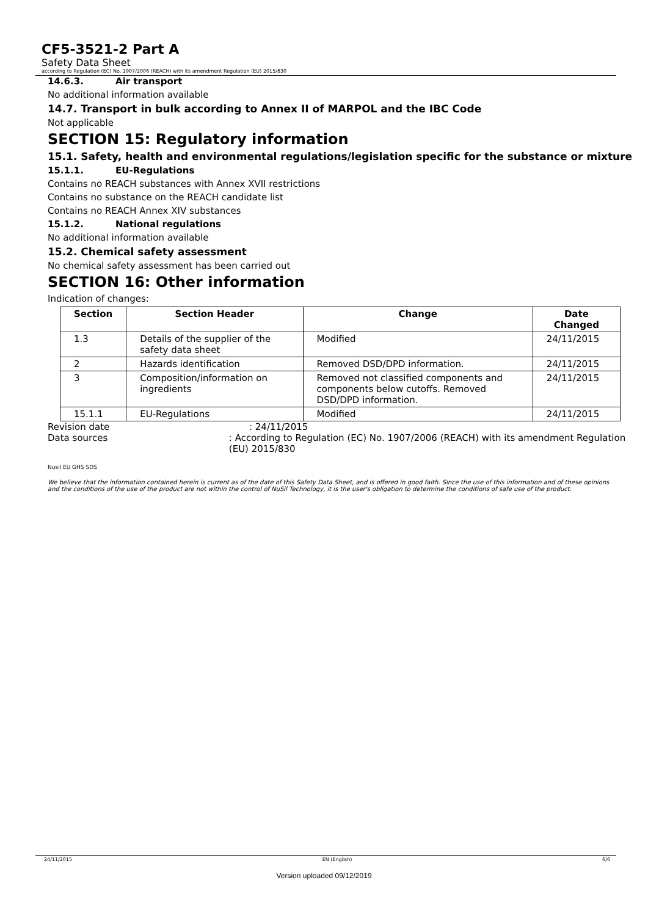CF5-3521-2 Part A
Safety Data Sheet
according to Regulation (EC) No. 1907/2006 (REACH) with its amendment Regulation (EU) 2015/830
14.6.3. Air transport
No additional information available
14.7. Transport in bulk according to Annex II of MARPOL and the IBC Code
Not applicable
SECTION 15: Regulatory information
15.1. Safety, health and environmental regulations/legislation specific for the substance or mixture
15.1.1. EU-Regulations
Contains no REACH substances with Annex XVII restrictions
Contains no substance on the REACH candidate list
Contains no REACH Annex XIV substances
15.1.2. National regulations
No additional information available
15.2. Chemical safety assessment
No chemical safety assessment has been carried out
SECTION 16: Other information
Indication of changes:
| Section | Section Header | Change | Date Changed |
| --- | --- | --- | --- |
| 1.3 | Details of the supplier of the safety data sheet | Modified | 24/11/2015 |
| 2 | Hazards identification | Removed DSD/DPD information. | 24/11/2015 |
| 3 | Composition/information on ingredients | Removed not classified components and components below cutoffs. Removed DSD/DPD information. | 24/11/2015 |
| 15.1.1 | EU-Regulations | Modified | 24/11/2015 |
Revision date: 24/11/2015
Data sources: According to Regulation (EC) No. 1907/2006 (REACH) with its amendment Regulation (EU) 2015/830
Nusil EU GHS SDS
We believe that the information contained herein is current as of the date of this Safety Data Sheet, and is offered in good faith. Since the use of this information and of these opinions and the conditions of the use of the product are not within the control of NuSil Technology, it is the user's obligation to determine the conditions of safe use of the product.
24/11/2015 EN (English) 6/6
Version uploaded 09/12/2019